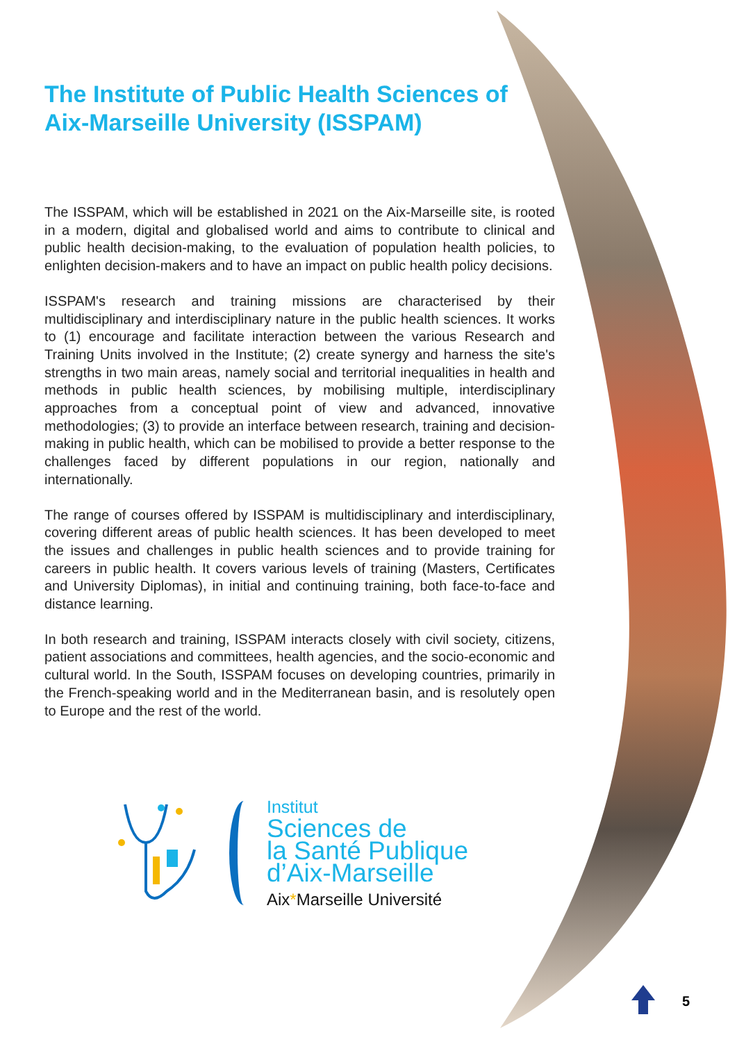The Institute of Public Health Sciences of Aix-Marseille University (ISSPAM)
The ISSPAM, which will be established in 2021 on the Aix-Marseille site, is rooted in a modern, digital and globalised world and aims to contribute to clinical and public health decision-making, to the evaluation of population health policies, to enlighten decision-makers and to have an impact on public health policy decisions.
ISSPAM's research and training missions are characterised by their multidisciplinary and interdisciplinary nature in the public health sciences. It works to (1) encourage and facilitate interaction between the various Research and Training Units involved in the Institute; (2) create synergy and harness the site's strengths in two main areas, namely social and territorial inequalities in health and methods in public health sciences, by mobilising multiple, interdisciplinary approaches from a conceptual point of view and advanced, innovative methodologies; (3) to provide an interface between research, training and decision-making in public health, which can be mobilised to provide a better response to the challenges faced by different populations in our region, nationally and internationally.
The range of courses offered by ISSPAM is multidisciplinary and interdisciplinary, covering different areas of public health sciences. It has been developed to meet the issues and challenges in public health sciences and to provide training for careers in public health. It covers various levels of training (Masters, Certificates and University Diplomas), in initial and continuing training, both face-to-face and distance learning.
In both research and training, ISSPAM interacts closely with civil society, citizens, patient associations and committees, health agencies, and the socio-economic and cultural world. In the South, ISSPAM focuses on developing countries, primarily in the French-speaking world and in the Mediterranean basin, and is resolutely open to Europe and the rest of the world.
Institut
Sciences de
la Santé Publique
d’Aix-Marseille
Aix*Marseille Université
5